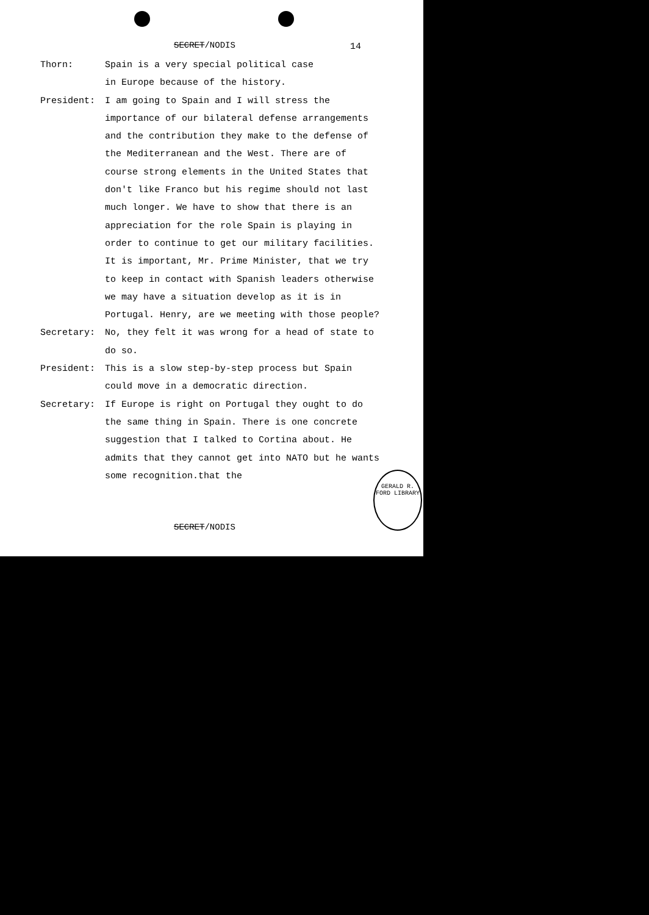SECRET/NODIS 14
Thorn: Spain is a very special political case
in Europe because of the history.
President: I am going to Spain and I will stress the importance of our bilateral defense arrangements and the contribution they make to the defense of the Mediterranean and the West. There are of course strong elements in the United States that don't like Franco but his regime should not last much longer. We have to show that there is an appreciation for the role Spain is playing in order to continue to get our military facilities. It is important, Mr. Prime Minister, that we try to keep in contact with Spanish leaders otherwise we may have a situation develop as it is in Portugal. Henry, are we meeting with those people?
Secretary: No, they felt it was wrong for a head of state to do so.
President: This is a slow step-by-step process but Spain could move in a democratic direction.
Secretary: If Europe is right on Portugal they ought to do the same thing in Spain. There is one concrete suggestion that I talked to Cortina about. He admits that they cannot get into NATO but he wants some recognition.that the
SECRET/NODIS
GERALD R. FORD LIBRARY